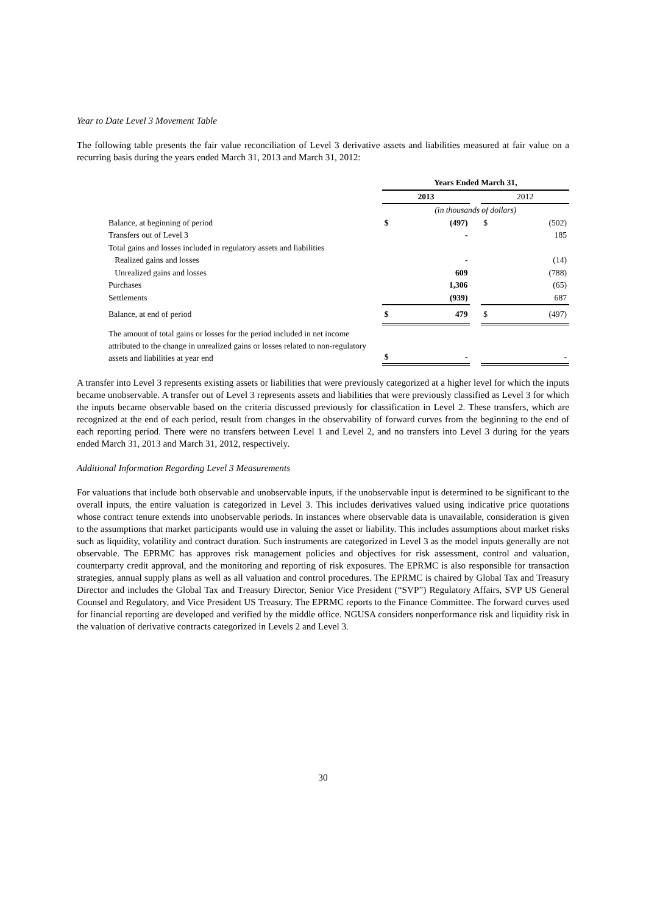Year to Date Level 3 Movement Table
The following table presents the fair value reconciliation of Level 3 derivative assets and liabilities measured at fair value on a recurring basis during the years ended March 31, 2013 and March 31, 2012:
| | Years Ended March 31, | | | | |
| | 2013 | | | 2012 | |
| | (in thousands of dollars) | | | | |
| Balance, at beginning of period | $ | (497) | | $ | (502) |
| Transfers out of Level 3 | | - | | | 185 |
| Total gains and losses included in regulatory assets and liabilities | | | | | |
| Realized gains and losses | | - | | | (14) |
| Unrealized gains and losses | | 609 | | | (788) |
| Purchases | | 1,306 | | | (65) |
| Settlements | | (939) | | | 687 |
| Balance, at end of period | $ | 479 | | $ | (497) |
| The amount of total gains or losses for the period included in net income attributed to the change in unrealized gains or losses related to non-regulatory assets and liabilities at year end | $ | - | | | - |
A transfer into Level 3 represents existing assets or liabilities that were previously categorized at a higher level for which the inputs became unobservable. A transfer out of Level 3 represents assets and liabilities that were previously classified as Level 3 for which the inputs became observable based on the criteria discussed previously for classification in Level 2. These transfers, which are recognized at the end of each period, result from changes in the observability of forward curves from the beginning to the end of each reporting period. There were no transfers between Level 1 and Level 2, and no transfers into Level 3 during for the years ended March 31, 2013 and March 31, 2012, respectively.
Additional Information Regarding Level 3 Measurements
For valuations that include both observable and unobservable inputs, if the unobservable input is determined to be significant to the overall inputs, the entire valuation is categorized in Level 3. This includes derivatives valued using indicative price quotations whose contract tenure extends into unobservable periods. In instances where observable data is unavailable, consideration is given to the assumptions that market participants would use in valuing the asset or liability. This includes assumptions about market risks such as liquidity, volatility and contract duration. Such instruments are categorized in Level 3 as the model inputs generally are not observable. The EPRMC has approves risk management policies and objectives for risk assessment, control and valuation, counterparty credit approval, and the monitoring and reporting of risk exposures. The EPRMC is also responsible for transaction strategies, annual supply plans as well as all valuation and control procedures. The EPRMC is chaired by Global Tax and Treasury Director and includes the Global Tax and Treasury Director, Senior Vice President (“SVP”) Regulatory Affairs, SVP US General Counsel and Regulatory, and Vice President US Treasury. The EPRMC reports to the Finance Committee. The forward curves used for financial reporting are developed and verified by the middle office. NGUSA considers nonperformance risk and liquidity risk in the valuation of derivative contracts categorized in Levels 2 and Level 3.
30